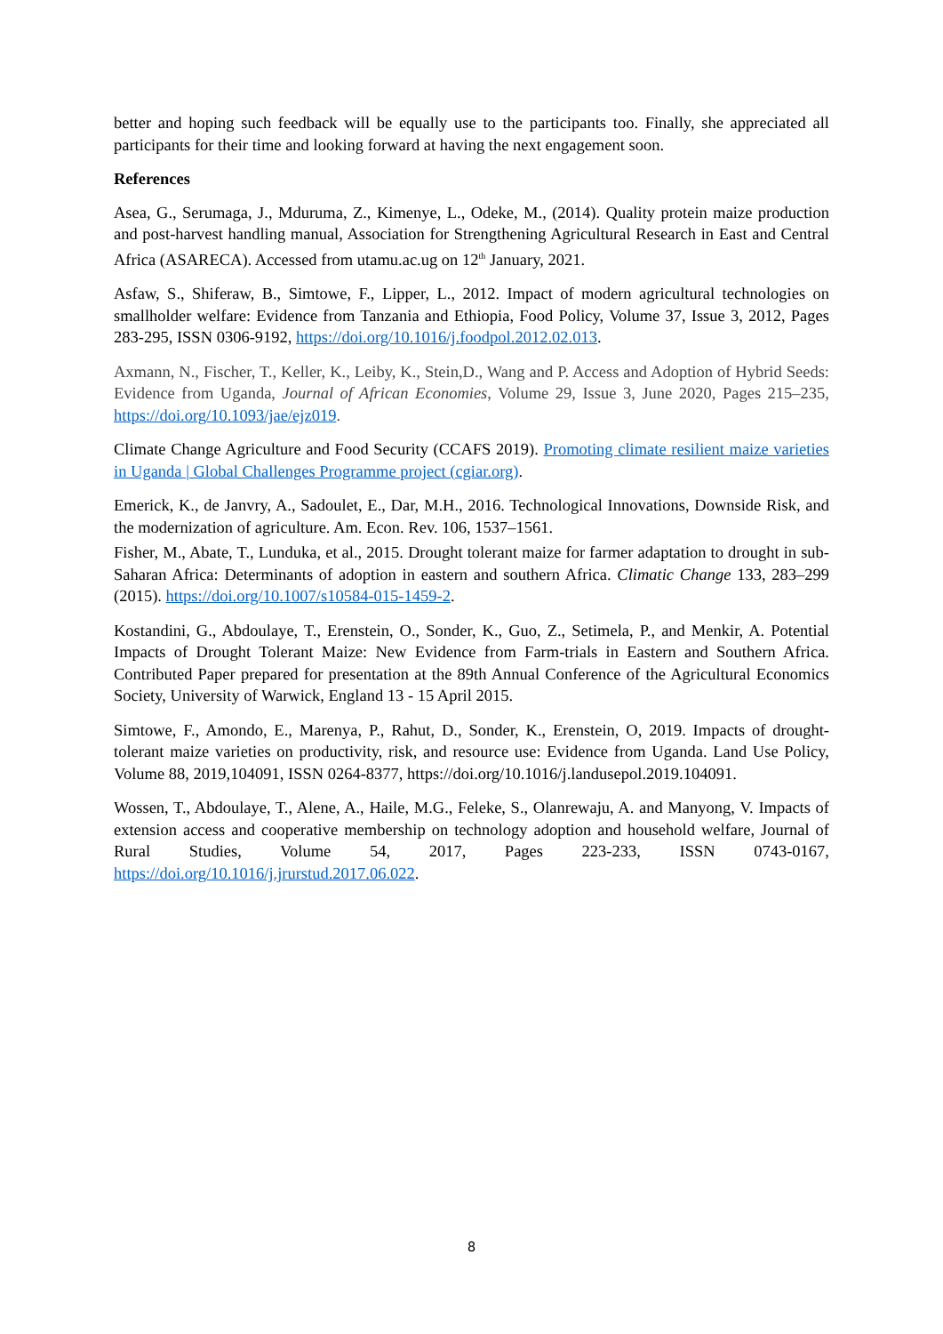better and hoping such feedback will be equally use to the participants too. Finally, she appreciated all participants for their time and looking forward at having the next engagement soon.
References
Asea, G., Serumaga, J., Mduruma, Z., Kimenye, L., Odeke, M., (2014). Quality protein maize production and post-harvest handling manual, Association for Strengthening Agricultural Research in East and Central Africa (ASARECA). Accessed from utamu.ac.ug on 12<sup>th</sup> January, 2021.
Asfaw, S., Shiferaw, B., Simtowe, F., Lipper, L., 2012. Impact of modern agricultural technologies on smallholder welfare: Evidence from Tanzania and Ethiopia, Food Policy, Volume 37, Issue 3, 2012, Pages 283-295, ISSN 0306-9192, https://doi.org/10.1016/j.foodpol.2012.02.013.
Axmann, N., Fischer, T., Keller, K., Leiby, K., Stein,D., Wang and P. Access and Adoption of Hybrid Seeds: Evidence from Uganda, Journal of African Economies, Volume 29, Issue 3, June 2020, Pages 215–235, https://doi.org/10.1093/jae/ejz019.
Climate Change Agriculture and Food Security (CCAFS 2019). Promoting climate resilient maize varieties in Uganda | Global Challenges Programme project (cgiar.org).
Emerick, K., de Janvry, A., Sadoulet, E., Dar, M.H., 2016. Technological Innovations, Downside Risk, and the modernization of agriculture. Am. Econ. Rev. 106, 1537–1561.
Fisher, M., Abate, T., Lunduka, et al., 2015. Drought tolerant maize for farmer adaptation to drought in sub-Saharan Africa: Determinants of adoption in eastern and southern Africa. Climatic Change 133, 283–299 (2015). https://doi.org/10.1007/s10584-015-1459-2.
Kostandini, G., Abdoulaye, T., Erenstein, O., Sonder, K., Guo, Z., Setimela, P., and Menkir, A. Potential Impacts of Drought Tolerant Maize: New Evidence from Farm-trials in Eastern and Southern Africa. Contributed Paper prepared for presentation at the 89th Annual Conference of the Agricultural Economics Society, University of Warwick, England 13 - 15 April 2015.
Simtowe, F., Amondo, E., Marenya, P., Rahut, D., Sonder, K., Erenstein, O, 2019. Impacts of drought-tolerant maize varieties on productivity, risk, and resource use: Evidence from Uganda. Land Use Policy, Volume 88, 2019,104091, ISSN 0264-8377, https://doi.org/10.1016/j.landusepol.2019.104091.
Wossen, T., Abdoulaye, T., Alene, A., Haile, M.G., Feleke, S., Olanrewaju, A. and Manyong, V. Impacts of extension access and cooperative membership on technology adoption and household welfare, Journal of Rural Studies, Volume 54, 2017, Pages 223-233, ISSN 0743-0167, https://doi.org/10.1016/j.jrurstud.2017.06.022.
8